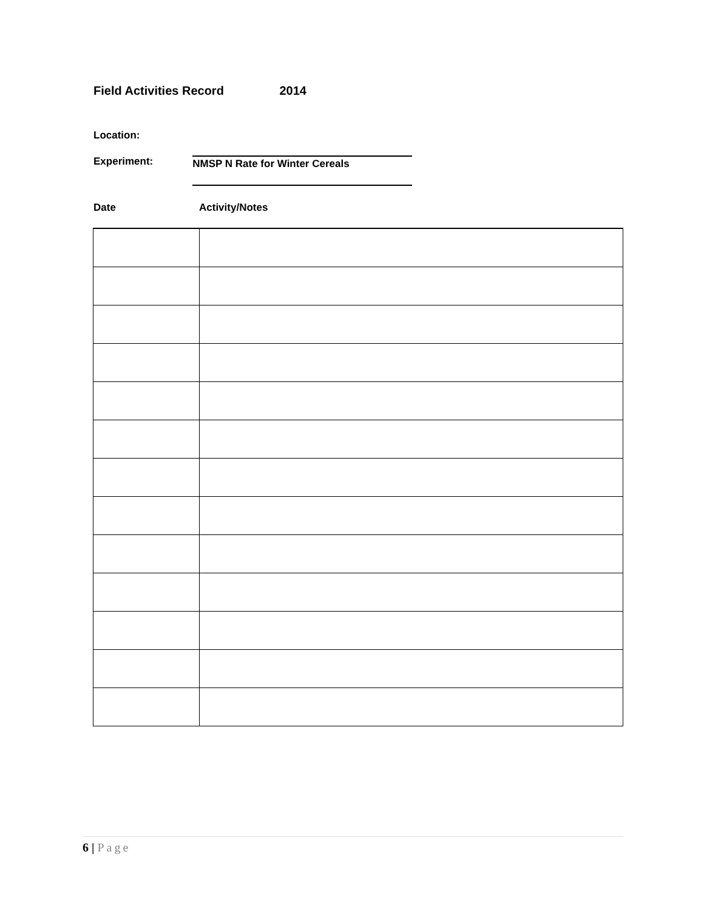Field Activities Record 2014
Location:
Experiment: NMSP N Rate for Winter Cereals
Date Activity/Notes
6 | Page